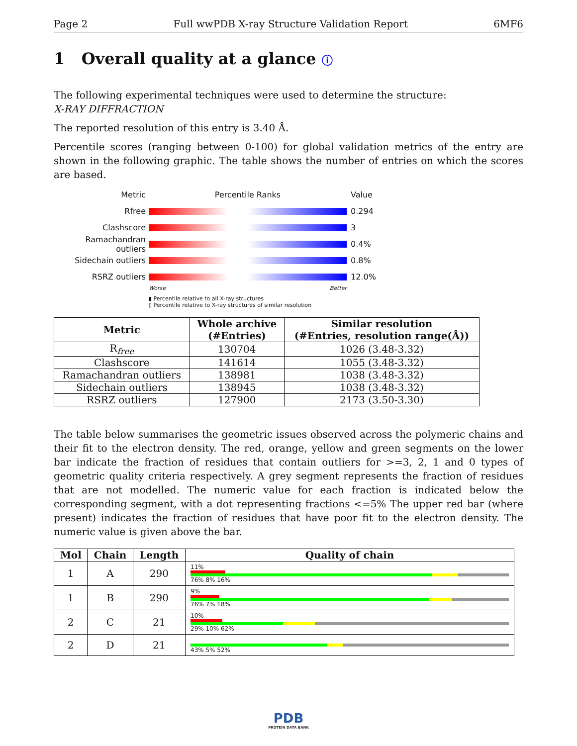Page 2 Full wwPDB X-ray Structure Validation Report 6MF6
1 Overall quality at a glance ⓘ
The following experimental techniques were used to determine the structure:
X-RAY DIFFRACTION
The reported resolution of this entry is 3.40 Å.
Percentile scores (ranging between 0-100) for global validation metrics of the entry are shown in the following graphic. The table shows the number of entries on which the scores are based.
Metric Percentile Ranks Value
Rfree 0.294
Clashscore 3
Ramachandran outliers
0.4%
Sidechain outliers 0.8%
RSRZ outliers 12.0%
Worse Better
▮ Percentile relative to all X-ray structures
▯ Percentile relative to X-ray structures of similar resolution
| Metric | Whole archive (#Entries) | Similar resolution (#Entries, resolution range(Å)) |
| --- | --- | --- |
| R<sub>free</sub> | 130704 | 1026 (3.48-3.32) |
| Clashscore | 141614 | 1055 (3.48-3.32) |
| Ramachandran outliers | 138981 | 1038 (3.48-3.32) |
| Sidechain outliers | 138945 | 1038 (3.48-3.32) |
| RSRZ outliers | 127900 | 2173 (3.50-3.30) |
The table below summarises the geometric issues observed across the polymeric chains and their fit to the electron density. The red, orange, yellow and green segments on the lower bar indicate the fraction of residues that contain outliers for >=3, 2, 1 and 0 types of geometric quality criteria respectively. A grey segment represents the fraction of residues that are not modelled. The numeric value for each fraction is indicated below the corresponding segment, with a dot representing fractions <=5% The upper red bar (where present) indicates the fraction of residues that have poor fit to the electron density. The numeric value is given above the bar.
| Mol | Chain | Length | Quality of chain |
| --- | --- | --- | --- |
| 1 | A | 290 | 11% 76% 8% 16% |
| 1 | B | 290 | 9% 76% 7% 18% |
| 2 | C | 21 | 10% 29% 10% 62% |
| 2 | D | 21 | 43% 5% 52% |
PDB
PROTEIN DATA BANK